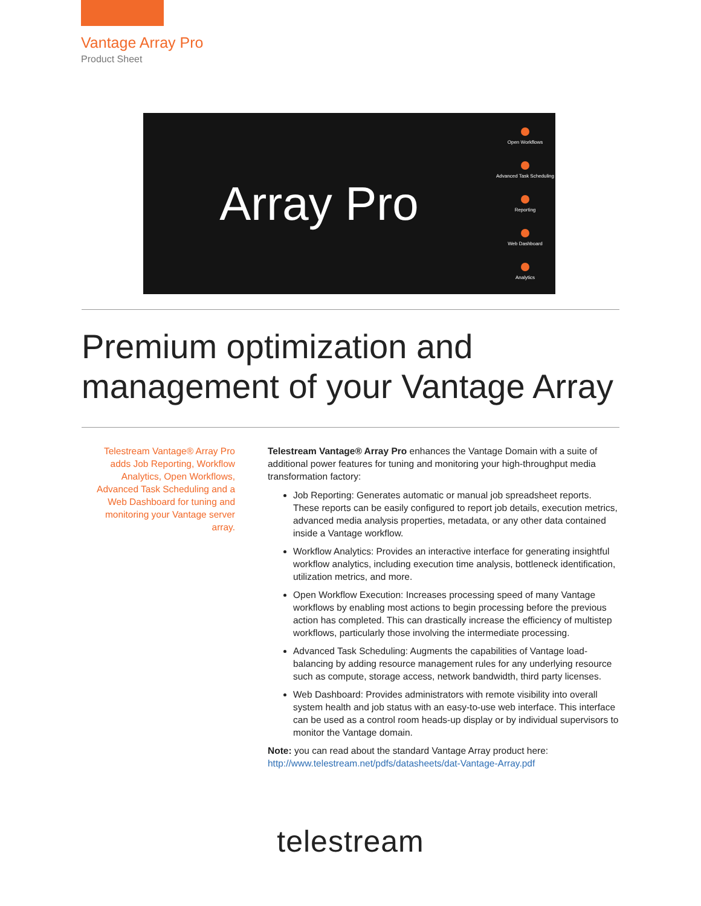Vantage Array Pro
Product Sheet
Array Pro
Open Workflows
Advanced Task Scheduling
Reporting
Web Dashboard
Analytics
Premium optimization and management of your Vantage Array
Telestream Vantage® Array Pro adds Job Reporting, Workflow Analytics, Open Workflows, Advanced Task Scheduling and a Web Dashboard for tuning and monitoring your Vantage server array.
Telestream Vantage® Array Pro enhances the Vantage Domain with a suite of additional power features for tuning and monitoring your high-throughput media transformation factory:
Job Reporting: Generates automatic or manual job spreadsheet reports. These reports can be easily configured to report job details, execution metrics, advanced media analysis properties, metadata, or any other data contained inside a Vantage workflow.
Workflow Analytics: Provides an interactive interface for generating insightful workflow analytics, including execution time analysis, bottleneck identification, utilization metrics, and more.
Open Workflow Execution: Increases processing speed of many Vantage workflows by enabling most actions to begin processing before the previous action has completed. This can drastically increase the efficiency of multistep workflows, particularly those involving the intermediate processing.
Advanced Task Scheduling: Augments the capabilities of Vantage load-balancing by adding resource management rules for any underlying resource such as compute, storage access, network bandwidth, third party licenses.
Web Dashboard: Provides administrators with remote visibility into overall system health and job status with an easy-to-use web interface. This interface can be used as a control room heads-up display or by individual supervisors to monitor the Vantage domain.
Note: you can read about the standard Vantage Array product here:
http://www.telestream.net/pdfs/datasheets/dat-Vantage-Array.pdf
telestream